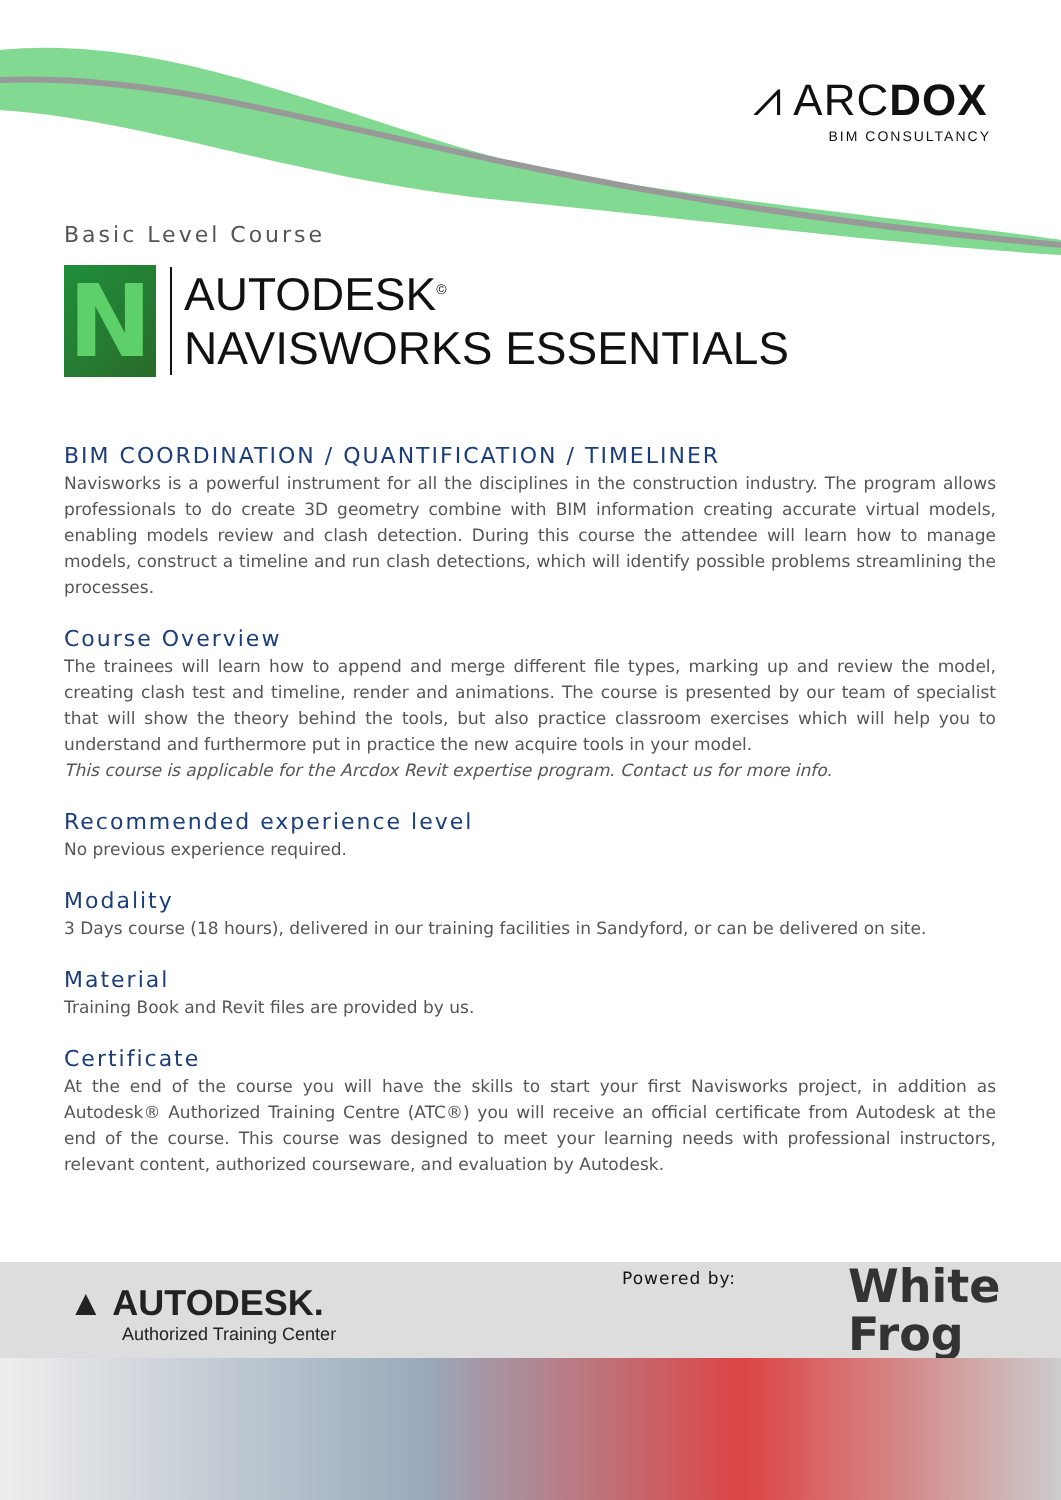⩘ ARCDOX
BIM CONSULTANCY
Basic Level Course
N
AUTODESK<sup>©</sup>
NAVISWORKS ESSENTIALS
BIM COORDINATION / QUANTIFICATION / TIMELINER
Navisworks is a powerful instrument for all the disciplines in the construction industry. The program allows professionals to do create 3D geometry combine with BIM information creating accurate virtual models, enabling models review and clash detection. During this course the attendee will learn how to manage models, construct a timeline and run clash detections, which will identify possible problems streamlining the processes.
Course Overview
The trainees will learn how to append and merge different file types, marking up and review the model, creating clash test and timeline, render and animations. The course is presented by our team of specialist that will show the theory behind the tools, but also practice classroom exercises which will help you to understand and furthermore put in practice the new acquire tools in your model.
This course is applicable for the Arcdox Revit expertise program. Contact us for more info.
Recommended experience level
No previous experience required.
Modality
3 Days course (18 hours), delivered in our training facilities in Sandyford, or can be delivered on site.
Material
Training Book and Revit files are provided by us.
Certificate
At the end of the course you will have the skills to start your first Navisworks project, in addition as Autodesk® Authorized Training Centre (ATC®) you will receive an official certificate from Autodesk at the end of the course. This course was designed to meet your learning needs with professional instructors, relevant content, authorized courseware, and evaluation by Autodesk.
▲ AUTODESK.
Authorized Training Center
Powered by:
White
Frog